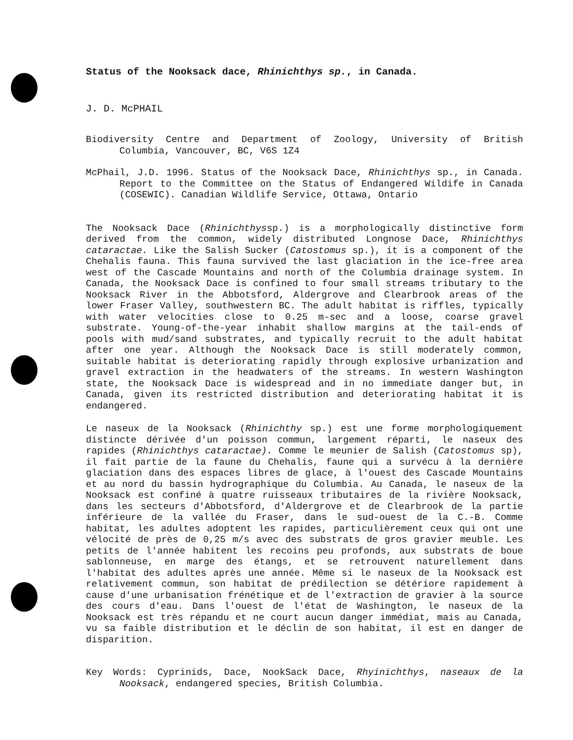Status of the Nooksack dace, Rhinichthys sp., in Canada.
J. D. McPHAIL
Biodiversity Centre and Department of Zoology, University of British Columbia, Vancouver, BC, V6S 1Z4
McPhail, J.D. 1996. Status of the Nooksack Dace, Rhinichthys sp., in Canada. Report to the Committee on the Status of Endangered Wildife in Canada (COSEWIC). Canadian Wildlife Service, Ottawa, Ontario
The Nooksack Dace (Rhinichthyssp.) is a morphologically distinctive form derived from the common, widely distributed Longnose Dace, Rhinichthys cataractae. Like the Salish Sucker (Catostomus sp.), it is a component of the Chehalis fauna. This fauna survived the last glaciation in the ice-free area west of the Cascade Mountains and north of the Columbia drainage system. In Canada, the Nooksack Dace is confined to four small streams tributary to the Nooksack River in the Abbotsford, Aldergrove and Clearbrook areas of the lower Fraser Valley, southwestern BC. The adult habitat is riffles, typically with water velocities close to 0.25 m-sec and a loose, coarse gravel substrate. Young-of-the-year inhabit shallow margins at the tail-ends of pools with mud/sand substrates, and typically recruit to the adult habitat after one year. Although the Nooksack Dace is still moderately common, suitable habitat is deteriorating rapidly through explosive urbanization and gravel extraction in the headwaters of the streams. In western Washington state, the Nooksack Dace is widespread and in no immediate danger but, in Canada, given its restricted distribution and deteriorating habitat it is endangered.
Le naseux de la Nooksack (Rhinichthy sp.) est une forme morphologiquement distincte dérivée d'un poisson commun, largement réparti, le naseux des rapides (Rhinichthys cataractae). Comme le meunier de Salish (Catostomus sp), il fait partie de la faune du Chehalis, faune qui a survécu à la dernière glaciation dans des espaces libres de glace, à l'ouest des Cascade Mountains et au nord du bassin hydrographique du Columbia. Au Canada, le naseux de la Nooksack est confiné à quatre ruisseaux tributaires de la rivière Nooksack, dans les secteurs d'Abbotsford, d'Aldergrove et de Clearbrook de la partie inférieure de la vallée du Fraser, dans le sud-ouest de la C.-B. Comme habitat, les adultes adoptent les rapides, particulièrement ceux qui ont une vélocité de près de 0,25 m/s avec des substrats de gros gravier meuble. Les petits de l'année habitent les recoins peu profonds, aux substrats de boue sablonneuse, en marge des étangs, et se retrouvent naturellement dans l'habitat des adultes après une année. Même si le naseux de la Nooksack est relativement commun, son habitat de prédilection se détériore rapidement à cause d'une urbanisation frénétique et de l'extraction de gravier à la source des cours d'eau. Dans l'ouest de l'état de Washington, le naseux de la Nooksack est très répandu et ne court aucun danger immédiat, mais au Canada, vu sa faible distribution et le déclin de son habitat, il est en danger de disparition.
Key Words: Cyprinids, Dace, NookSack Dace, Rhyinichthys, naseaux de la Nooksack, endangered species, British Columbia.